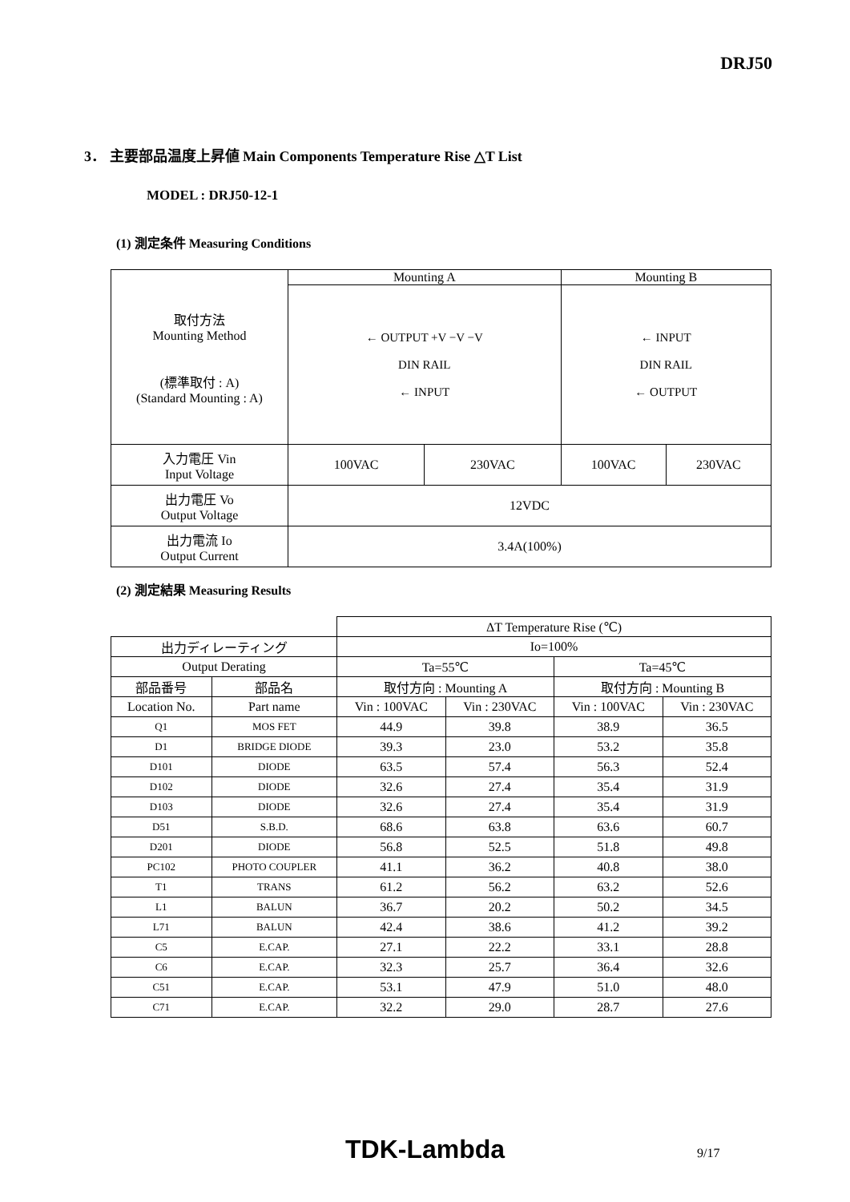DRJ50
3． 主要部品温度上昇値 Main Components Temperature Rise △T List
MODEL : DRJ50-12-1
(1) 測定条件 Measuring Conditions
| 取付方法 Mounting Method (標準取付 : A) (Standard Mounting : A) | Mounting A | | Mounting B | |
| | ← OUTPUT +V −V −V DIN RAIL ← INPUT | | ← INPUT DIN RAIL ← OUTPUT | |
| 入力電圧 Vin Input Voltage | 100VAC | 230VAC | 100VAC | 230VAC |
| 出力電圧 Vo Output Voltage | 12VDC | | | |
| 出力電流 Io Output Current | 3.4A(100%) | | | |
(2) 測定結果 Measuring Results
| | | ΔT Temperature Rise (℃) | | | |
| 出力ディレーティング | | Io=100% | | | |
| Output Derating | | Ta=55℃ | | Ta=45℃ | |
| 部品番号 | 部品名 | 取付方向 : Mounting A | | 取付方向 : Mounting B | |
| Location No. | Part name | Vin : 100VAC | Vin : 230VAC | Vin : 100VAC | Vin : 230VAC |
| Q1 | MOS FET | 44.9 | 39.8 | 38.9 | 36.5 |
| D1 | BRIDGE DIODE | 39.3 | 23.0 | 53.2 | 35.8 |
| D101 | DIODE | 63.5 | 57.4 | 56.3 | 52.4 |
| D102 | DIODE | 32.6 | 27.4 | 35.4 | 31.9 |
| D103 | DIODE | 32.6 | 27.4 | 35.4 | 31.9 |
| D51 | S.B.D. | 68.6 | 63.8 | 63.6 | 60.7 |
| D201 | DIODE | 56.8 | 52.5 | 51.8 | 49.8 |
| PC102 | PHOTO COUPLER | 41.1 | 36.2 | 40.8 | 38.0 |
| T1 | TRANS | 61.2 | 56.2 | 63.2 | 52.6 |
| L1 | BALUN | 36.7 | 20.2 | 50.2 | 34.5 |
| L71 | BALUN | 42.4 | 38.6 | 41.2 | 39.2 |
| C5 | E.CAP. | 27.1 | 22.2 | 33.1 | 28.8 |
| C6 | E.CAP. | 32.3 | 25.7 | 36.4 | 32.6 |
| C51 | E.CAP. | 53.1 | 47.9 | 51.0 | 48.0 |
| C71 | E.CAP. | 32.2 | 29.0 | 28.7 | 27.6 |
TDK-Lambda 9/17